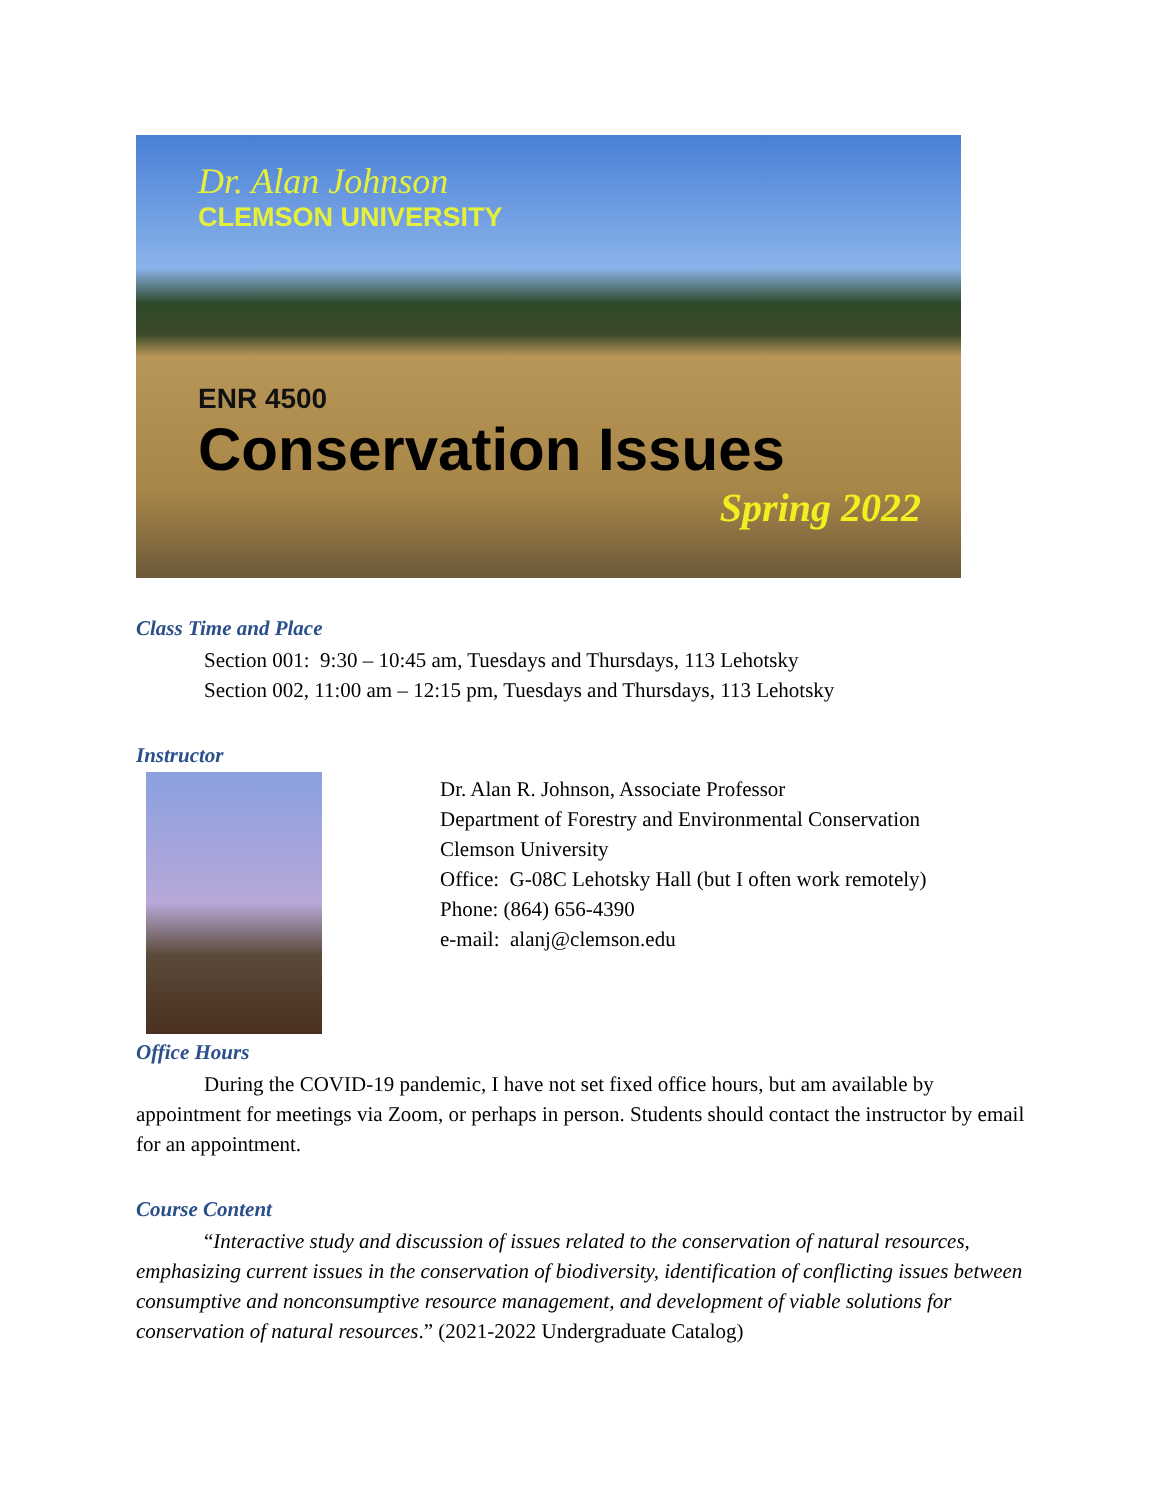Dr. Alan Johnson
CLEMSON UNIVERSITY
ENR 4500
Conservation Issues
Spring 2022
Class Time and Place
Section 001: 9:30 – 10:45 am, Tuesdays and Thursdays, 113 Lehotsky
Section 002, 11:00 am – 12:15 pm, Tuesdays and Thursdays, 113 Lehotsky
Instructor
Dr. Alan R. Johnson, Associate Professor
Department of Forestry and Environmental Conservation
Clemson University
Office: G-08C Lehotsky Hall (but I often work remotely)
Phone: (864) 656-4390
e-mail: alanj@clemson.edu
Office Hours
During the COVID-19 pandemic, I have not set fixed office hours, but am available by appointment for meetings via Zoom, or perhaps in person. Students should contact the instructor by email for an appointment.
Course Content
“Interactive study and discussion of issues related to the conservation of natural resources, emphasizing current issues in the conservation of biodiversity, identification of conflicting issues between consumptive and nonconsumptive resource management, and development of viable solutions for conservation of natural resources.” (2021-2022 Undergraduate Catalog)